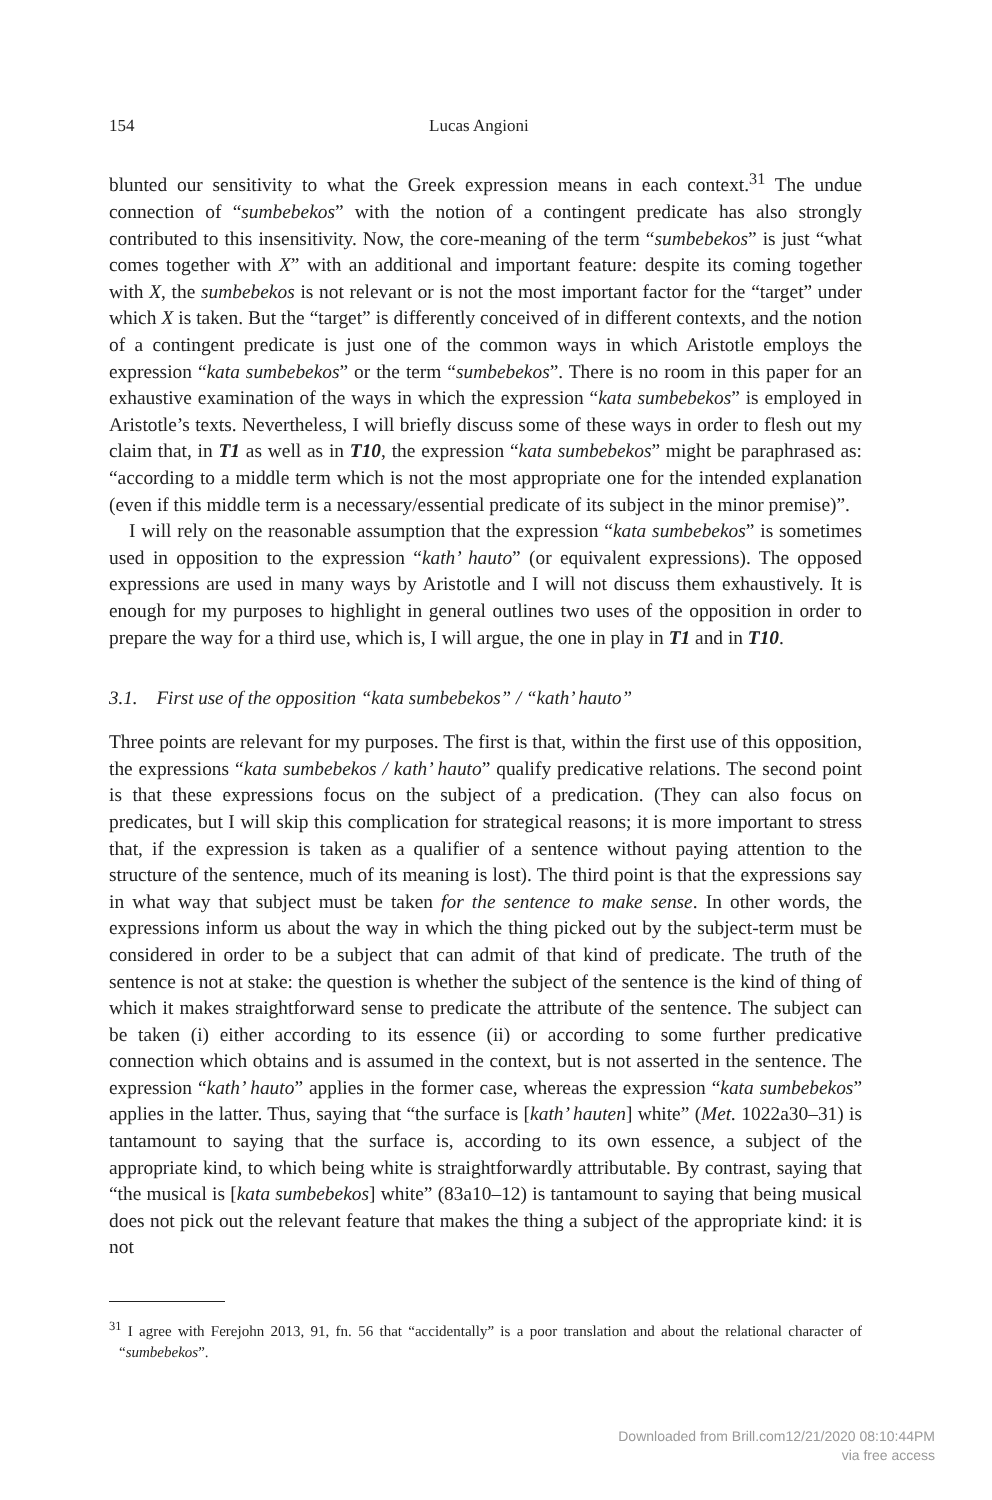154 Lucas Angioni
blunted our sensitivity to what the Greek expression means in each context.<sup>31</sup> The undue connection of “sumbebekos” with the notion of a contingent predicate has also strongly contributed to this insensitivity. Now, the core-meaning of the term “sumbebekos” is just “what comes together with X” with an additional and important feature: despite its coming together with X, the sumbebekos is not relevant or is not the most important factor for the “target” under which X is taken. But the “target” is differently conceived of in different contexts, and the notion of a contingent predicate is just one of the common ways in which Aristotle employs the expression “kata sumbebekos” or the term “sumbebekos”. There is no room in this paper for an exhaustive examination of the ways in which the expression “kata sumbebekos” is employed in Aristotle’s texts. Nevertheless, I will briefly discuss some of these ways in order to flesh out my claim that, in T1 as well as in T10, the expression “kata sumbebekos” might be paraphrased as: “according to a middle term which is not the most appropriate one for the intended explanation (even if this middle term is a necessary/essential predicate of its subject in the minor premise)”.
I will rely on the reasonable assumption that the expression “kata sumbebekos” is sometimes used in opposition to the expression “kath’ hauto” (or equivalent expressions). The opposed expressions are used in many ways by Aristotle and I will not discuss them exhaustively. It is enough for my purposes to highlight in general outlines two uses of the opposition in order to prepare the way for a third use, which is, I will argue, the one in play in T1 and in T10.
3.1. First use of the opposition “kata sumbebekos” / “kath’ hauto”
Three points are relevant for my purposes. The first is that, within the first use of this opposition, the expressions “kata sumbebekos / kath’ hauto” qualify predicative relations. The second point is that these expressions focus on the subject of a predication. (They can also focus on predicates, but I will skip this complication for strategical reasons; it is more important to stress that, if the expression is taken as a qualifier of a sentence without paying attention to the structure of the sentence, much of its meaning is lost). The third point is that the expressions say in what way that subject must be taken for the sentence to make sense. In other words, the expressions inform us about the way in which the thing picked out by the subject-term must be considered in order to be a subject that can admit of that kind of predicate. The truth of the sentence is not at stake: the question is whether the subject of the sentence is the kind of thing of which it makes straightforward sense to predicate the attribute of the sentence. The subject can be taken (i) either according to its essence (ii) or according to some further predicative connection which obtains and is assumed in the context, but is not asserted in the sentence. The expression “kath’ hauto” applies in the former case, whereas the expression “kata sumbebekos” applies in the latter. Thus, saying that “the surface is [kath’ hauten] white” (Met. 1022a30–31) is tantamount to saying that the surface is, according to its own essence, a subject of the appropriate kind, to which being white is straightforwardly attributable. By contrast, saying that “the musical is [kata sumbebekos] white” (83a10–12) is tantamount to saying that being musical does not pick out the relevant feature that makes the thing a subject of the appropriate kind: it is not
<sup>31</sup> I agree with Ferejohn 2013, 91, fn. 56 that “accidentally” is a poor translation and about the relational character of “sumbebekos”.
Downloaded from Brill.com12/21/2020 08:10:44PM
via free access